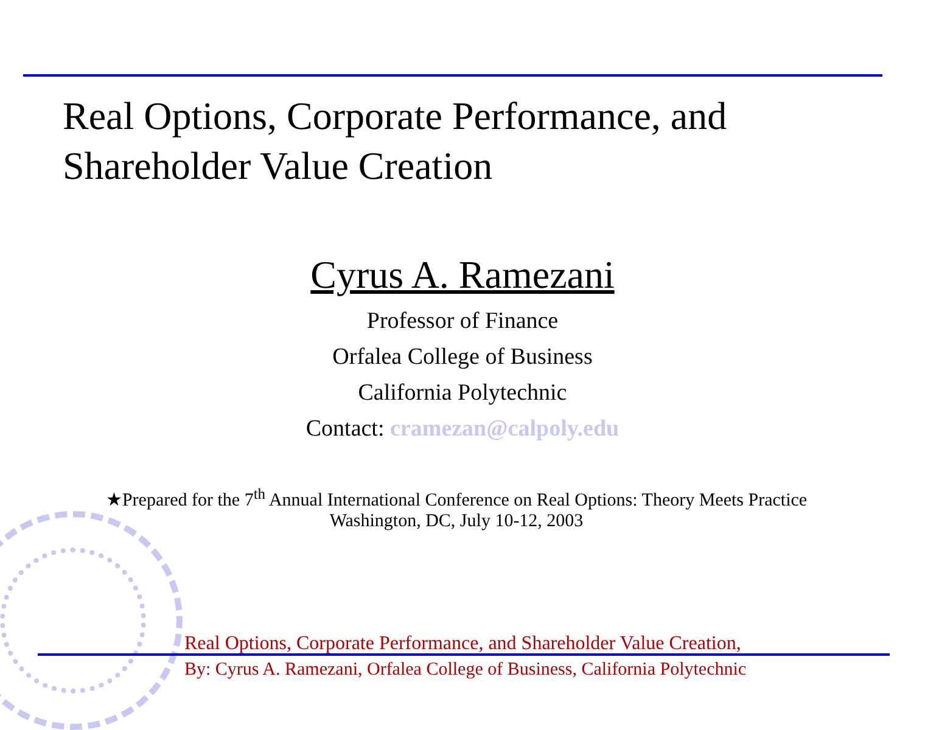Real Options, Corporate Performance, and
Shareholder Value Creation
Cyrus A. Ramezani
Professor of Finance
Orfalea College of Business
California Polytechnic
Contact: cramezan@calpoly.edu
★Prepared for the 7<sup>th</sup> Annual International Conference on Real Options: Theory Meets Practice
Washington, DC, July 10-12, 2003
Real Options, Corporate Performance, and Shareholder Value Creation,
By: Cyrus A. Ramezani, Orfalea College of Business, California Polytechnic